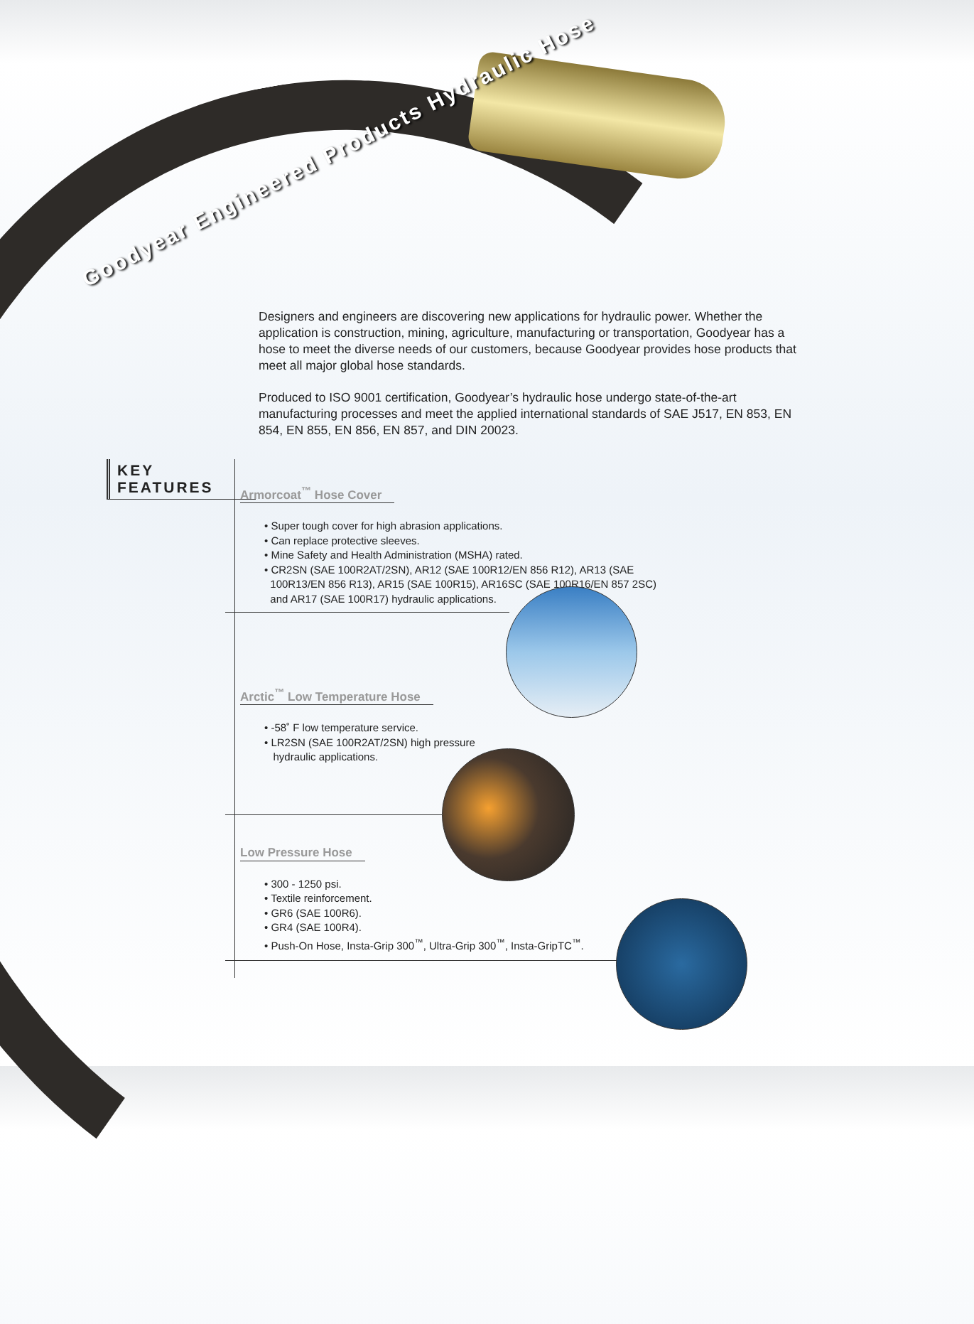Goodyear Engineered Products Hydraulic Hose
Designers and engineers are discovering new applications for hydraulic power. Whether the application is construction, mining, agriculture, manufacturing or transportation, Goodyear has a hose to meet the diverse needs of our customers, because Goodyear provides hose products that meet all major global hose standards.
Produced to ISO 9001 certification, Goodyear’s hydraulic hose undergo state-of-the-art manufacturing processes and meet the applied international standards of SAE J517, EN 853, EN 854, EN 855, EN 856, EN 857, and DIN 20023.
KEY FEATURES
Armorcoat<sup>™</sup> Hose Cover
• Super tough cover for high abrasion applications.
• Can replace protective sleeves.
• Mine Safety and Health Administration (MSHA) rated.
• CR2SN (SAE 100R2AT/2SN), AR12 (SAE 100R12/EN 856 R12), AR13 (SAE
100R13/EN 856 R13), AR15 (SAE 100R15), AR16SC (SAE 100R16/EN 857 2SC)
and AR17 (SAE 100R17) hydraulic applications.
Arctic<sup>™</sup> Low Temperature Hose
• -58˚ F low temperature service.
• LR2SN (SAE 100R2AT/2SN) high pressure
hydraulic applications.
Low Pressure Hose
• 300 - 1250 psi.
• Textile reinforcement.
• GR6 (SAE 100R6).
• GR4 (SAE 100R4).
• Push-On Hose, Insta-Grip 300<sup>™</sup>, Ultra-Grip 300<sup>™</sup>, Insta-GripTC<sup>™</sup>.